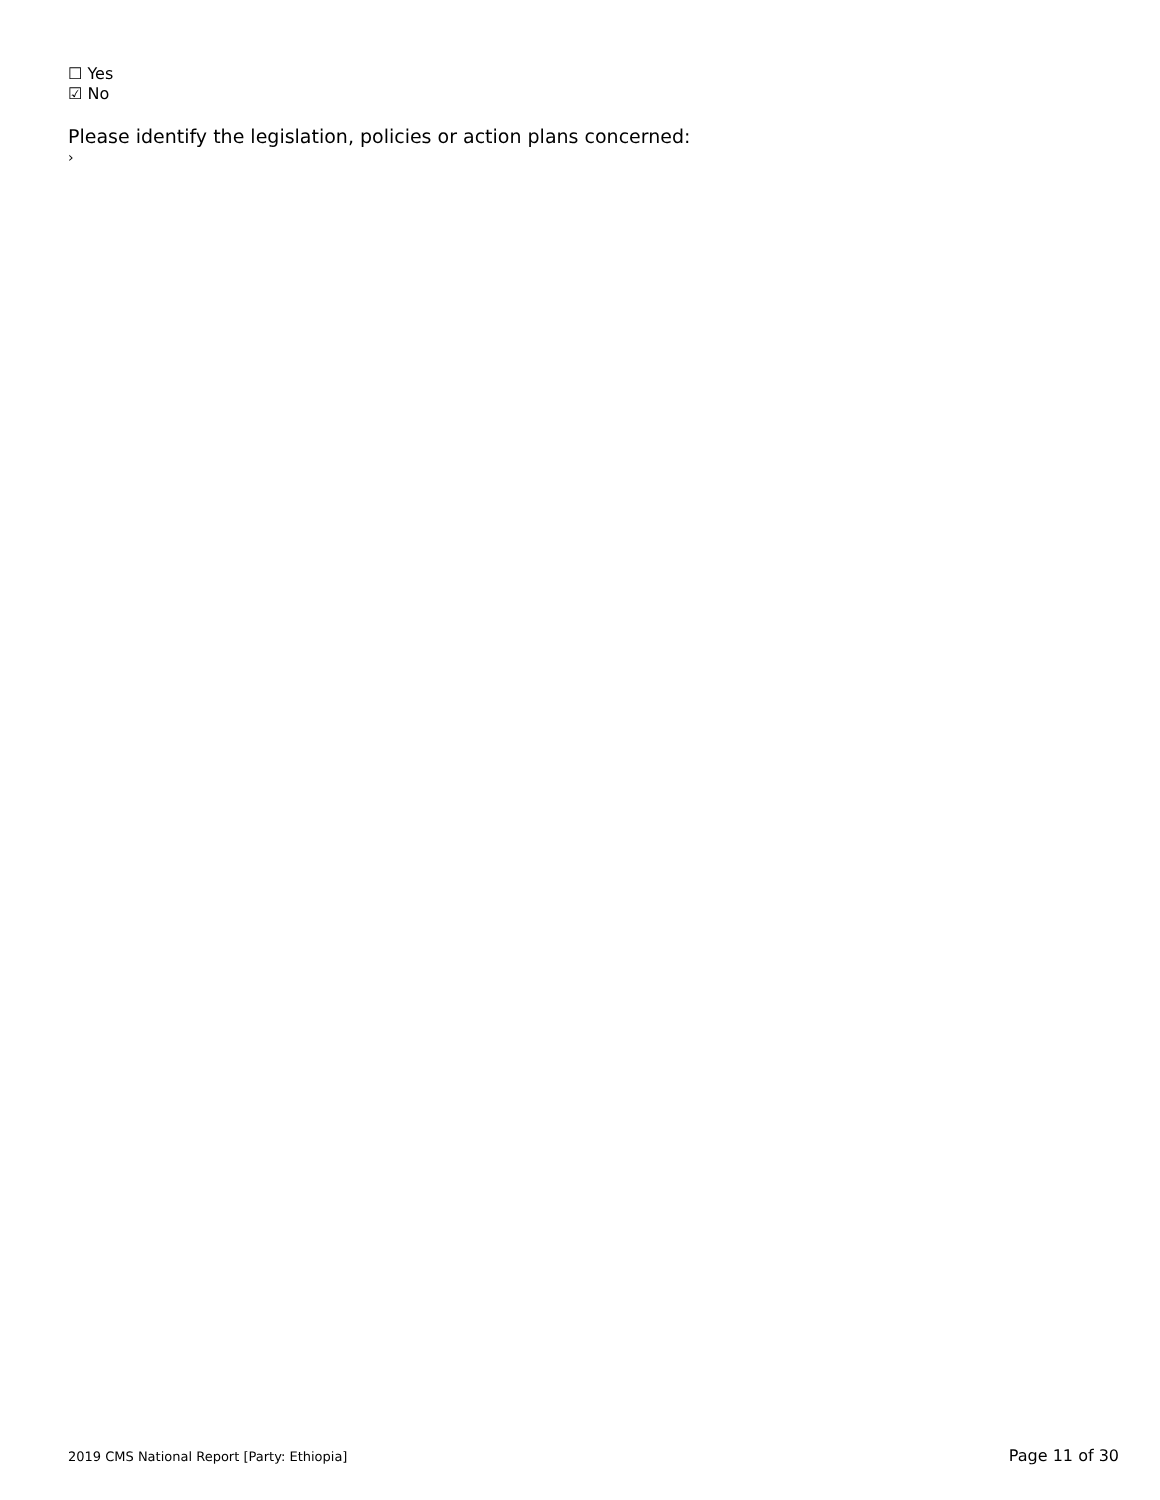☐ Yes
☑ No
Please identify the legislation, policies or action plans concerned:
›
2019 CMS National Report [Party: Ethiopia] Page 11 of 30